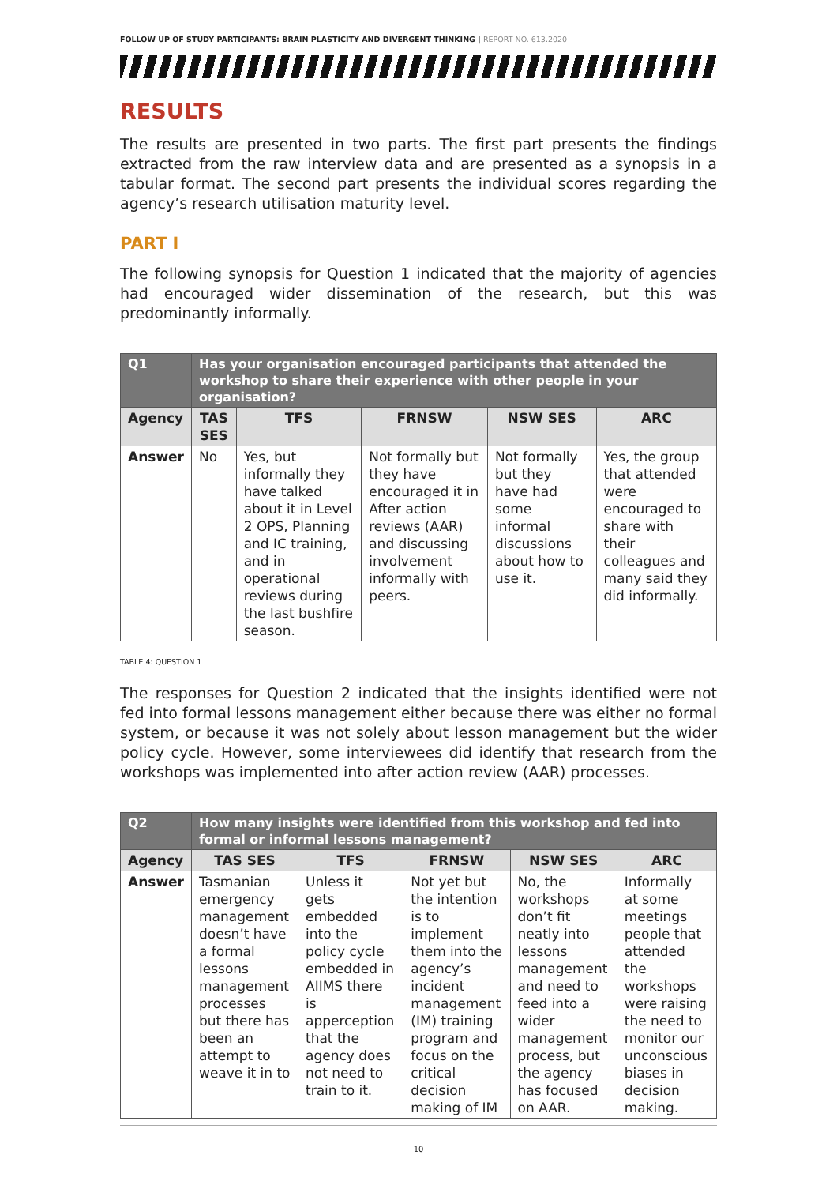FOLLOW UP OF STUDY PARTICIPANTS: BRAIN PLASTICITY AND DIVERGENT THINKING | REPORT NO. 613.2020
RESULTS
The results are presented in two parts. The first part presents the findings extracted from the raw interview data and are presented as a synopsis in a tabular format. The second part presents the individual scores regarding the agency’s research utilisation maturity level.
PART I
The following synopsis for Question 1 indicated that the majority of agencies had encouraged wider dissemination of the research, but this was predominantly informally.
| Q1 | Has your organisation encouraged participants that attended the workshop to share their experience with other people in your organisation? | | | | |
| --- | --- | --- | --- | --- | --- |
| Agency | TAS SES | TFS | FRNSW | NSW SES | ARC |
| Answer | No | Yes, but informally they have talked about it in Level 2 OPS, Planning and IC training, and in operational reviews during the last bushfire season. | Not formally but they have encouraged it in After action reviews (AAR) and discussing involvement informally with peers. | Not formally but they have had some informal discussions about how to use it. | Yes, the group that attended were encouraged to share with their colleagues and many said they did informally. |
TABLE 4: QUESTION 1
The responses for Question 2 indicated that the insights identified were not fed into formal lessons management either because there was either no formal system, or because it was not solely about lesson management but the wider policy cycle. However, some interviewees did identify that research from the workshops was implemented into after action review (AAR) processes.
| Q2 | How many insights were identified from this workshop and fed into formal or informal lessons management? | | | | |
| --- | --- | --- | --- | --- | --- |
| Agency | TAS SES | TFS | FRNSW | NSW SES | ARC |
| Answer | Tasmanian emergency management doesn’t have a formal lessons management processes but there has been an attempt to weave it in to | Unless it gets embedded into the policy cycle embedded in AIIMS there is apperception that the agency does not need to train to it. | Not yet but the intention is to implement them into the agency’s incident management (IM) training program and focus on the critical decision making of IM | No, the workshops don’t fit neatly into lessons management and need to feed into a wider management process, but the agency has focused on AAR. | Informally at some meetings people that attended the workshops were raising the need to monitor our unconscious biases in decision making. |
10